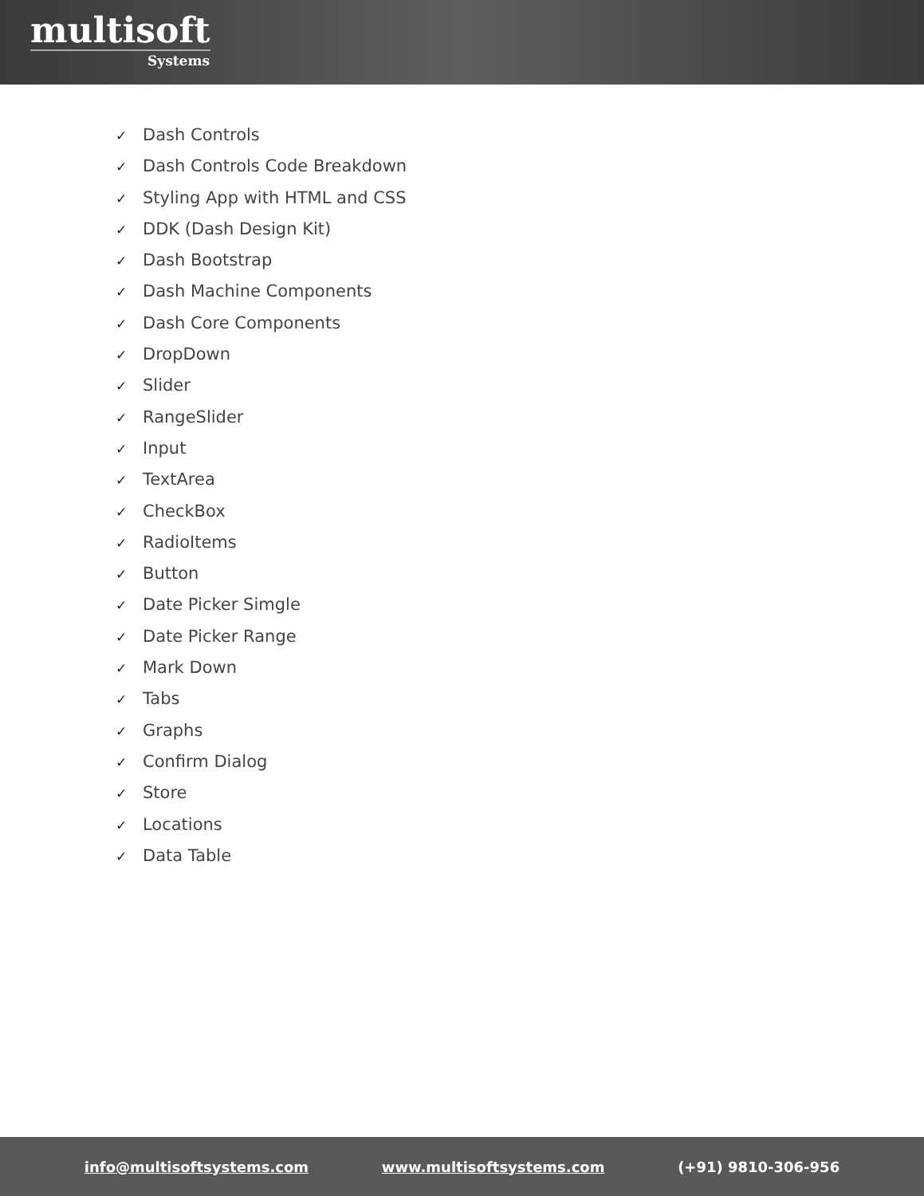multisoft
Systems
✓ Dash Controls
✓ Dash Controls Code Breakdown
✓ Styling App with HTML and CSS
✓ DDK (Dash Design Kit)
✓ Dash Bootstrap
✓ Dash Machine Components
✓ Dash Core Components
✓ DropDown
✓ Slider
✓ RangeSlider
✓ Input
✓ TextArea
✓ CheckBox
✓ RadioItems
✓ Button
✓ Date Picker Simgle
✓ Date Picker Range
✓ Mark Down
✓ Tabs
✓ Graphs
✓ Confirm Dialog
✓ Store
✓ Locations
✓ Data Table
info@multisoftsystems.com www.multisoftsystems.com (+91) 9810-306-956